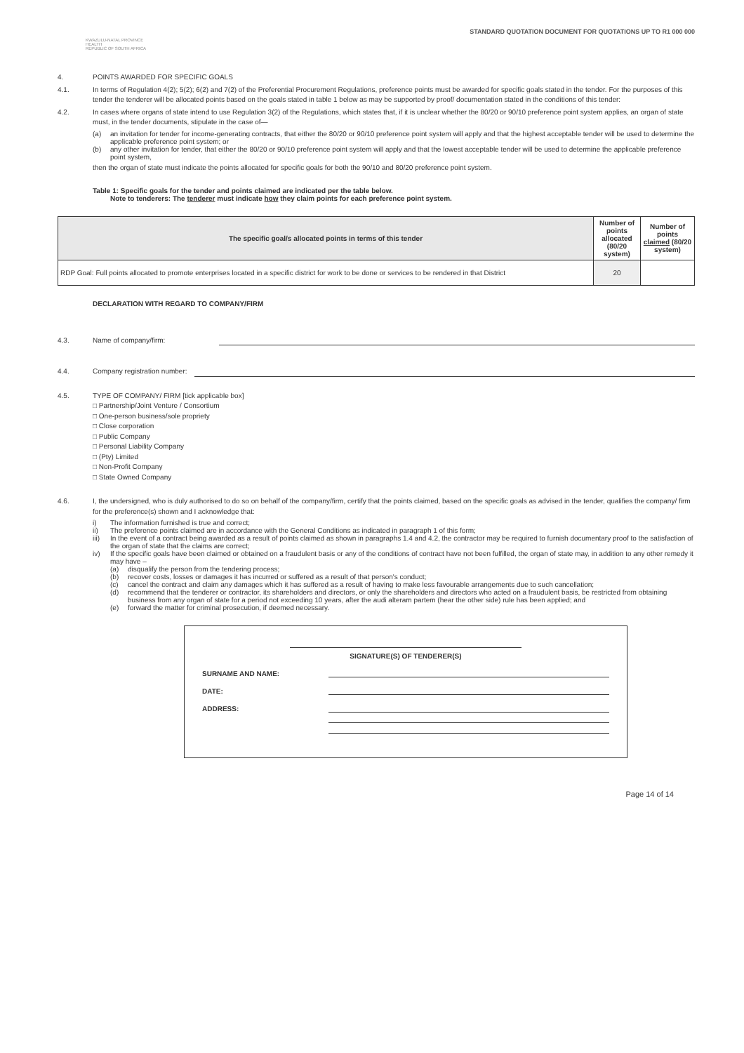KWAZULU-NATAL PROVINCE
HEALTH
REPUBLIC OF SOUTH AFRICA
STANDARD QUOTATION DOCUMENT FOR QUOTATIONS UP TO R1 000 000
4. POINTS AWARDED FOR SPECIFIC GOALS
4.1. In terms of Regulation 4(2); 5(2); 6(2) and 7(2) of the Preferential Procurement Regulations, preference points must be awarded for specific goals stated in the tender. For the purposes of this tender the tenderer will be allocated points based on the goals stated in table 1 below as may be supported by proof/ documentation stated in the conditions of this tender:
4.2. In cases where organs of state intend to use Regulation 3(2) of the Regulations, which states that, if it is unclear whether the 80/20 or 90/10 preference point system applies, an organ of state must, in the tender documents, stipulate in the case of—
(a) an invitation for tender for income-generating contracts, that either the 80/20 or 90/10 preference point system will apply and that the highest acceptable tender will be used to determine the applicable preference point system; or
(b) any other invitation for tender, that either the 80/20 or 90/10 preference point system will apply and that the lowest acceptable tender will be used to determine the applicable preference point system,
then the organ of state must indicate the points allocated for specific goals for both the 90/10 and 80/20 preference point system.
Table 1: Specific goals for the tender and points claimed are indicated per the table below.
Note to tenderers: The tenderer must indicate how they claim points for each preference point system.
| The specific goal/s allocated points in terms of this tender | Number of points allocated (80/20 system) | Number of points claimed (80/20 system) |
| --- | --- | --- |
| RDP Goal: Full points allocated to promote enterprises located in a specific district for work to be done or services to be rendered in that District | 20 | |
DECLARATION WITH REGARD TO COMPANY/FIRM
4.3. Name of company/firm:
4.4. Company registration number:
4.5. TYPE OF COMPANY/ FIRM [tick applicable box]
□ Partnership/Joint Venture / Consortium
□ One-person business/sole propriety
□ Close corporation
□ Public Company
□ Personal Liability Company
□ (Pty) Limited
□ Non-Profit Company
□ State Owned Company
4.6. I, the undersigned, who is duly authorised to do so on behalf of the company/firm, certify that the points claimed, based on the specific goals as advised in the tender, qualifies the company/ firm for the preference(s) shown and I acknowledge that:
i) The information furnished is true and correct;
ii) The preference points claimed are in accordance with the General Conditions as indicated in paragraph 1 of this form;
iii) In the event of a contract being awarded as a result of points claimed as shown in paragraphs 1.4 and 4.2, the contractor may be required to furnish documentary proof to the satisfaction of the organ of state that the claims are correct;
iv) If the specific goals have been claimed or obtained on a fraudulent basis or any of the conditions of contract have not been fulfilled, the organ of state may, in addition to any other remedy it may have –
(a) disqualify the person from the tendering process;
(b) recover costs, losses or damages it has incurred or suffered as a result of that person's conduct;
(c) cancel the contract and claim any damages which it has suffered as a result of having to make less favourable arrangements due to such cancellation;
(d) recommend that the tenderer or contractor, its shareholders and directors, or only the shareholders and directors who acted on a fraudulent basis, be restricted from obtaining business from any organ of state for a period not exceeding 10 years, after the audi alteram partem (hear the other side) rule has been applied; and
(e) forward the matter for criminal prosecution, if deemed necessary.
SIGNATURE(S) OF TENDERER(S)
SURNAME AND NAME:
DATE:
ADDRESS:
Page 14 of 14